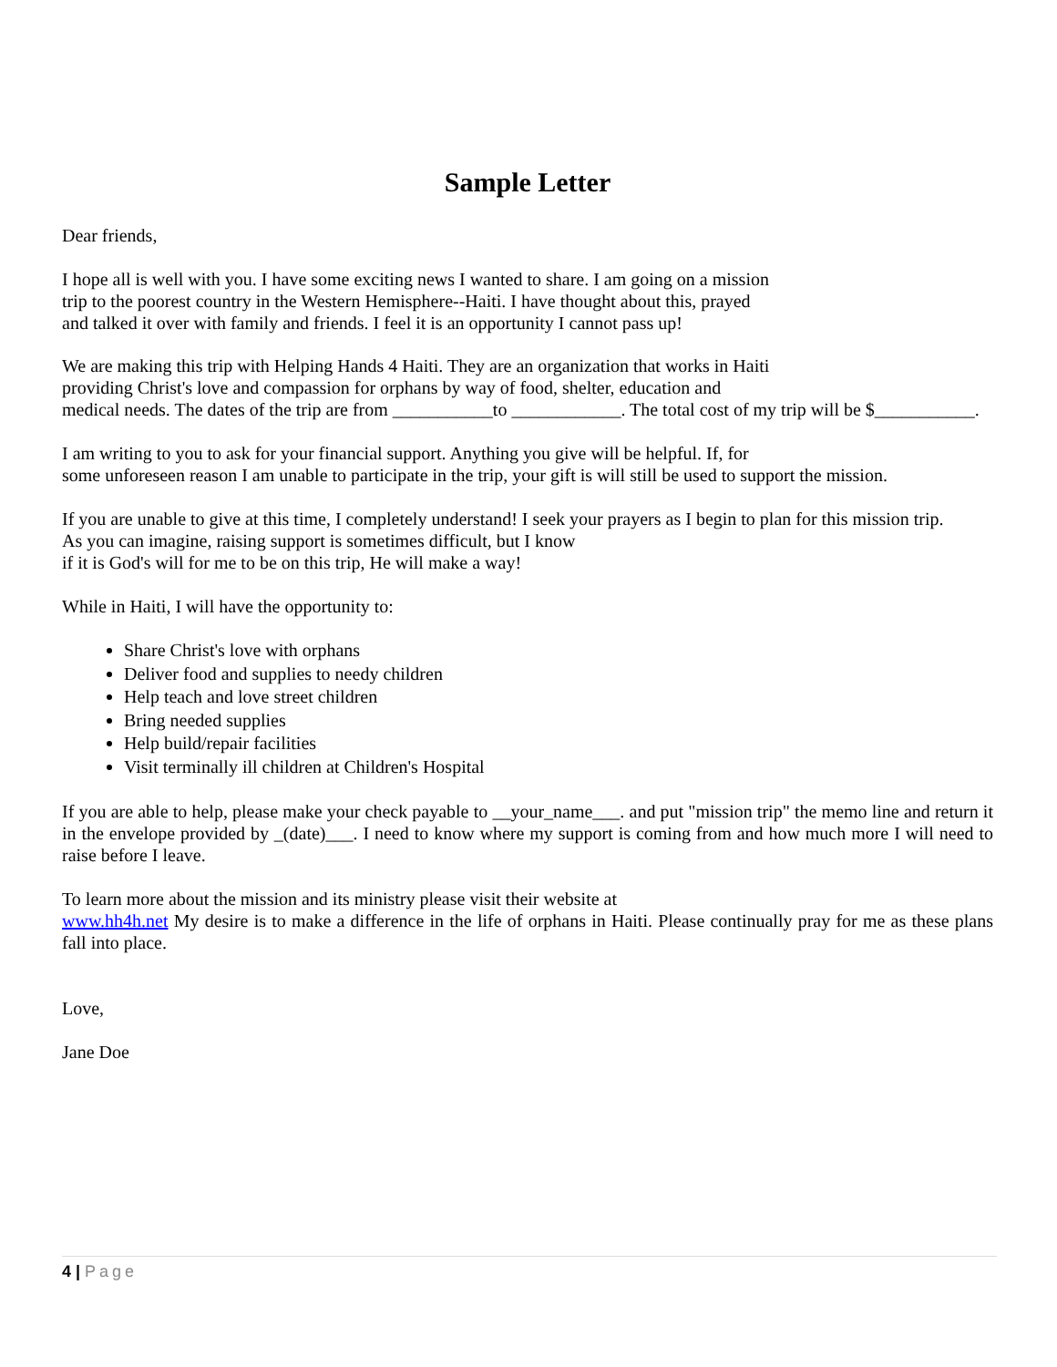Sample Letter
Dear friends,
I hope all is well with you. I have some exciting news I wanted to share. I am going on a mission
trip to the poorest country in the Western Hemisphere--Haiti. I have thought about this, prayed
and talked it over with family and friends. I feel it is an opportunity I cannot pass up!
We are making this trip with Helping Hands 4 Haiti. They are an organization that works in Haiti
providing Christ's love and compassion for orphans by way of food, shelter, education and
medical needs. The dates of the trip are from ___________to ____________. The total cost of my trip will be $___________.
I am writing to you to ask for your financial support. Anything you give will be helpful. If, for
some unforeseen reason I am unable to participate in the trip, your gift is will still be used to support the mission.
If you are unable to give at this time, I completely understand! I seek your prayers as I begin to plan for this mission trip.
As you can imagine, raising support is sometimes difficult, but I know
if it is God's will for me to be on this trip, He will make a way!
While in Haiti, I will have the opportunity to:
Share Christ's love with orphans
Deliver food and supplies to needy children
Help teach and love street children
Bring needed supplies
Help build/repair facilities
Visit terminally ill children at Children's Hospital
If you are able to help, please make your check payable to __your_name___. and put "mission trip" the memo line and return it in the envelope provided by _(date)___. I need to know where my support is coming from and how much more I will need to raise before I leave.
To learn more about the mission and its ministry please visit their website at
www.hh4h.net My desire is to make a difference in the life of orphans in Haiti. Please continually pray for me as these plans fall into place.
Love,
Jane Doe
4 | Page